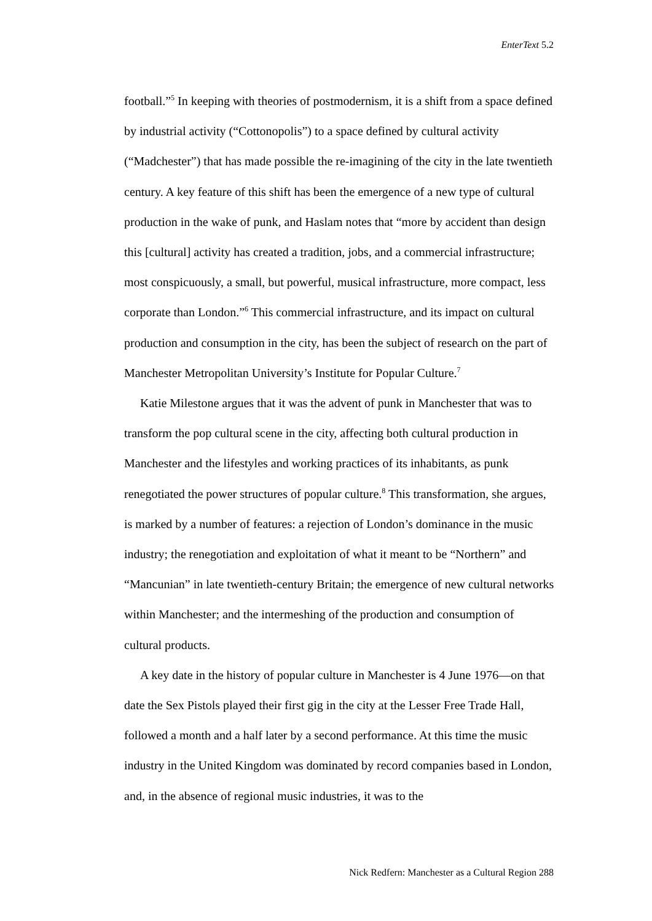EnterText 5.2
football.”<sup>5</sup> In keeping with theories of postmodernism, it is a shift from a space defined by industrial activity (“Cottonopolis”) to a space defined by cultural activity (“Madchester”) that has made possible the re-imagining of the city in the late twentieth century. A key feature of this shift has been the emergence of a new type of cultural production in the wake of punk, and Haslam notes that “more by accident than design this [cultural] activity has created a tradition, jobs, and a commercial infrastructure; most conspicuously, a small, but powerful, musical infrastructure, more compact, less corporate than London.”<sup>6</sup> This commercial infrastructure, and its impact on cultural production and consumption in the city, has been the subject of research on the part of Manchester Metropolitan University’s Institute for Popular Culture.<sup>7</sup>
Katie Milestone argues that it was the advent of punk in Manchester that was to transform the pop cultural scene in the city, affecting both cultural production in Manchester and the lifestyles and working practices of its inhabitants, as punk renegotiated the power structures of popular culture.<sup>8</sup> This transformation, she argues, is marked by a number of features: a rejection of London’s dominance in the music industry; the renegotiation and exploitation of what it meant to be “Northern” and “Mancunian” in late twentieth-century Britain; the emergence of new cultural networks within Manchester; and the intermeshing of the production and consumption of cultural products.
A key date in the history of popular culture in Manchester is 4 June 1976—on that date the Sex Pistols played their first gig in the city at the Lesser Free Trade Hall, followed a month and a half later by a second performance. At this time the music industry in the United Kingdom was dominated by record companies based in London, and, in the absence of regional music industries, it was to the
Nick Redfern: Manchester as a Cultural Region 288